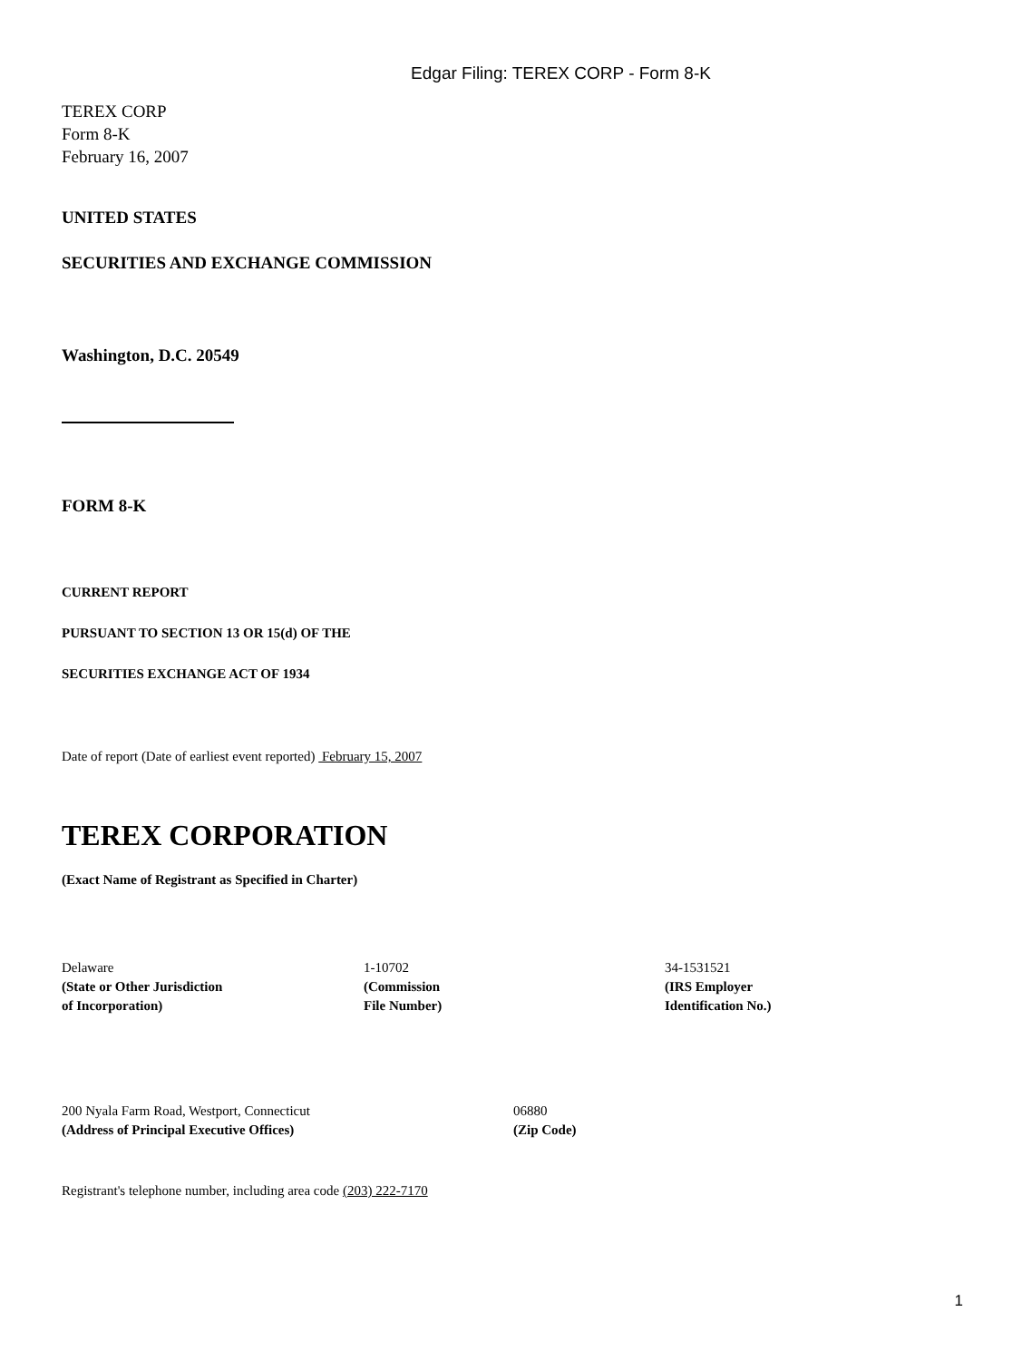Edgar Filing: TEREX CORP - Form 8-K
TEREX CORP
Form 8-K
February 16, 2007
UNITED STATES
SECURITIES AND EXCHANGE COMMISSION
Washington, D.C. 20549
FORM 8-K
CURRENT REPORT
PURSUANT TO SECTION 13 OR 15(d) OF THE
SECURITIES EXCHANGE ACT OF 1934
Date of report (Date of earliest event reported) February 15, 2007
TEREX CORPORATION
(Exact Name of Registrant as Specified in Charter)
Delaware
(State or Other Jurisdiction
of Incorporation)
1-10702
(Commission
File Number)
34-1531521
(IRS Employer
Identification No.)
200 Nyala Farm Road, Westport, Connecticut
(Address of Principal Executive Offices)
06880
(Zip Code)
Registrant's telephone number, including area code (203) 222-7170
1